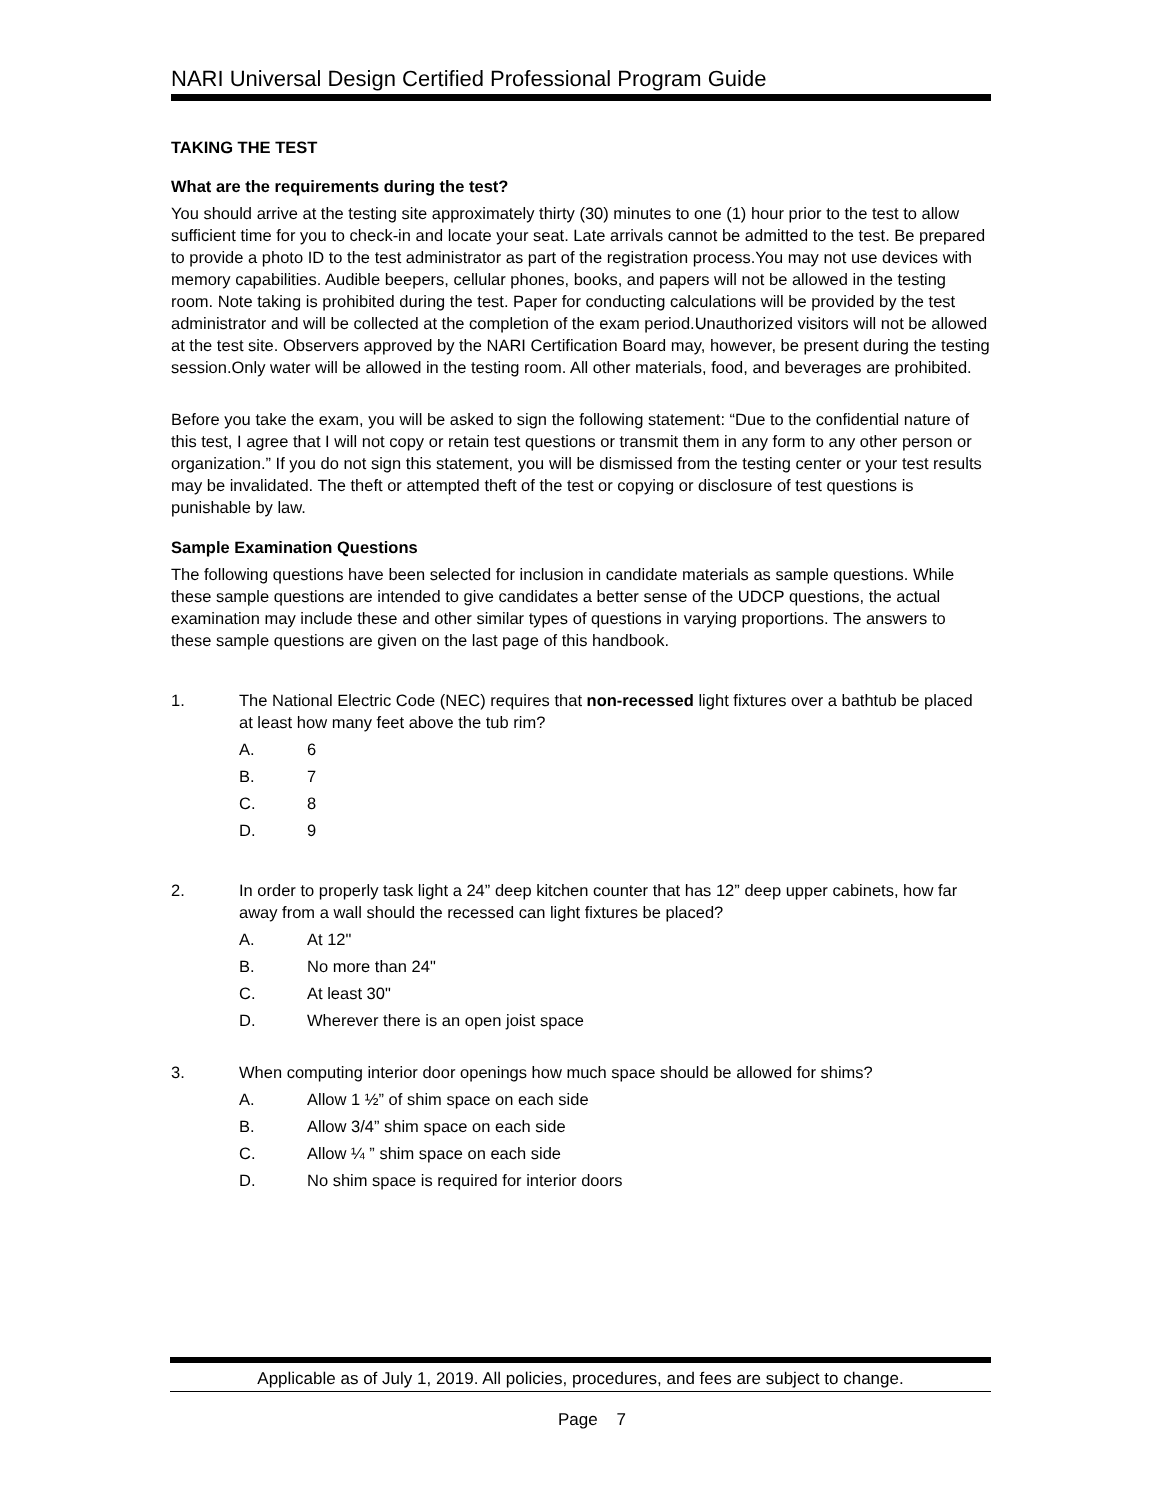NARI Universal Design Certified Professional Program Guide
TAKING THE TEST
What are the requirements during the test?
You should arrive at the testing site approximately thirty (30) minutes to one (1) hour prior to the test to allow sufficient time for you to check-in and locate your seat. Late arrivals cannot be admitted to the test. Be prepared to provide a photo ID to the test administrator as part of the registration process.You may not use devices with memory capabilities. Audible beepers, cellular phones, books, and papers will not be allowed in the testing room. Note taking is prohibited during the test. Paper for conducting calculations will be provided by the test administrator and will be collected at the completion of the exam period.Unauthorized visitors will not be allowed at the test site. Observers approved by the NARI Certification Board may, however, be present during the testing session.Only water will be allowed in the testing room. All other materials, food, and beverages are prohibited.
Before you take the exam, you will be asked to sign the following statement: “Due to the confidential nature of this test, I agree that I will not copy or retain test questions or transmit them in any form to any other person or organization.” If you do not sign this statement, you will be dismissed from the testing center or your test results may be invalidated. The theft or attempted theft of the test or copying or disclosure of test questions is punishable by law.
Sample Examination Questions
The following questions have been selected for inclusion in candidate materials as sample questions. While these sample questions are intended to give candidates a better sense of the UDCP questions, the actual examination may include these and other similar types of questions in varying proportions. The answers to these sample questions are given on the last page of this handbook.
1. The National Electric Code (NEC) requires that non-recessed light fixtures over a bathtub be placed at least how many feet above the tub rim?
A. 6
B. 7
C. 8
D. 9
2. In order to properly task light a 24” deep kitchen counter that has 12” deep upper cabinets, how far away from a wall should the recessed can light fixtures be placed?
A. At 12"
B. No more than 24"
C. At least 30"
D. Wherever there is an open joist space
3. When computing interior door openings how much space should be allowed for shims?
A. Allow 1 ½” of shim space on each side
B. Allow 3/4” shim space on each side
C. Allow ¼ ” shim space on each side
D. No shim space is required for interior doors
Applicable as of July 1, 2019. All policies, procedures, and fees are subject to change.
Page 7